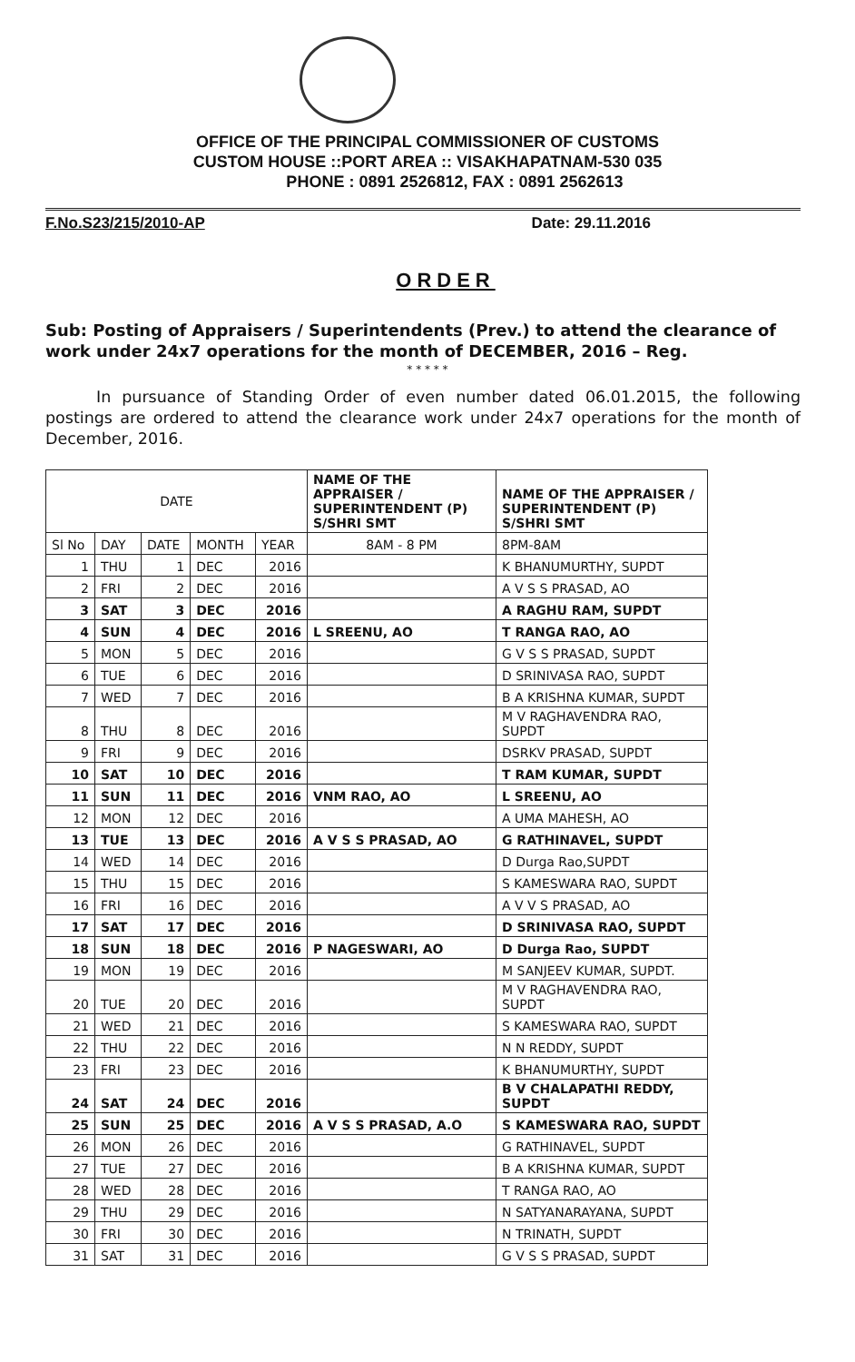OFFICE OF THE PRINCIPAL COMMISSIONER OF CUSTOMS
CUSTOM HOUSE ::PORT AREA :: VISAKHAPATNAM-530 035
PHONE : 0891 2526812, FAX : 0891 2562613
F.No.S23/215/2010-AP Date: 29.11.2016
ORDER
Sub: Posting of Appraisers / Superintendents (Prev.) to attend the clearance of work under 24x7 operations for the month of DECEMBER, 2016 – Reg.
* * * * *
In pursuance of Standing Order of even number dated 06.01.2015, the following postings are ordered to attend the clearance work under 24x7 operations for the month of December, 2016.
| DATE | | | | | NAME OF THE APPRAISER / SUPERINTENDENT (P) S/SHRI SMT | NAME OF THE APPRAISER / SUPERINTENDENT (P) S/SHRI SMT |
| --- | --- | --- | --- | --- | --- | --- |
| Sl No | DAY | DATE | MONTH | YEAR | 8AM - 8 PM | 8PM-8AM |
| 1 | THU | 1 | DEC | 2016 | | K BHANUMURTHY, SUPDT |
| 2 | FRI | 2 | DEC | 2016 | | A V S S PRASAD, AO |
| 3 | SAT | 3 | DEC | 2016 | | A RAGHU RAM, SUPDT |
| 4 | SUN | 4 | DEC | 2016 | L SREENU, AO | T RANGA RAO, AO |
| 5 | MON | 5 | DEC | 2016 | | G V S S PRASAD, SUPDT |
| 6 | TUE | 6 | DEC | 2016 | | D SRINIVASA RAO, SUPDT |
| 7 | WED | 7 | DEC | 2016 | | B A KRISHNA KUMAR, SUPDT |
| 8 | THU | 8 | DEC | 2016 | | M V RAGHAVENDRA RAO, SUPDT |
| 9 | FRI | 9 | DEC | 2016 | | DSRKV PRASAD, SUPDT |
| 10 | SAT | 10 | DEC | 2016 | | T RAM KUMAR, SUPDT |
| 11 | SUN | 11 | DEC | 2016 | VNM RAO, AO | L SREENU, AO |
| 12 | MON | 12 | DEC | 2016 | | A UMA MAHESH, AO |
| 13 | TUE | 13 | DEC | 2016 | A V S S PRASAD, AO | G RATHINAVEL, SUPDT |
| 14 | WED | 14 | DEC | 2016 | | D Durga Rao,SUPDT |
| 15 | THU | 15 | DEC | 2016 | | S KAMESWARA RAO, SUPDT |
| 16 | FRI | 16 | DEC | 2016 | | A V V S PRASAD, AO |
| 17 | SAT | 17 | DEC | 2016 | | D SRINIVASA RAO, SUPDT |
| 18 | SUN | 18 | DEC | 2016 | P NAGESWARI, AO | D Durga Rao, SUPDT |
| 19 | MON | 19 | DEC | 2016 | | M SANJEEV KUMAR, SUPDT. |
| 20 | TUE | 20 | DEC | 2016 | | M V RAGHAVENDRA RAO, SUPDT |
| 21 | WED | 21 | DEC | 2016 | | S KAMESWARA RAO, SUPDT |
| 22 | THU | 22 | DEC | 2016 | | N N REDDY, SUPDT |
| 23 | FRI | 23 | DEC | 2016 | | K BHANUMURTHY, SUPDT |
| 24 | SAT | 24 | DEC | 2016 | | B V CHALAPATHI REDDY, SUPDT |
| 25 | SUN | 25 | DEC | 2016 | A V S S PRASAD, A.O | S KAMESWARA RAO, SUPDT |
| 26 | MON | 26 | DEC | 2016 | | G RATHINAVEL, SUPDT |
| 27 | TUE | 27 | DEC | 2016 | | B A KRISHNA KUMAR, SUPDT |
| 28 | WED | 28 | DEC | 2016 | | T RANGA RAO, AO |
| 29 | THU | 29 | DEC | 2016 | | N SATYANARAYANA, SUPDT |
| 30 | FRI | 30 | DEC | 2016 | | N TRINATH, SUPDT |
| 31 | SAT | 31 | DEC | 2016 | | G V S S PRASAD, SUPDT |